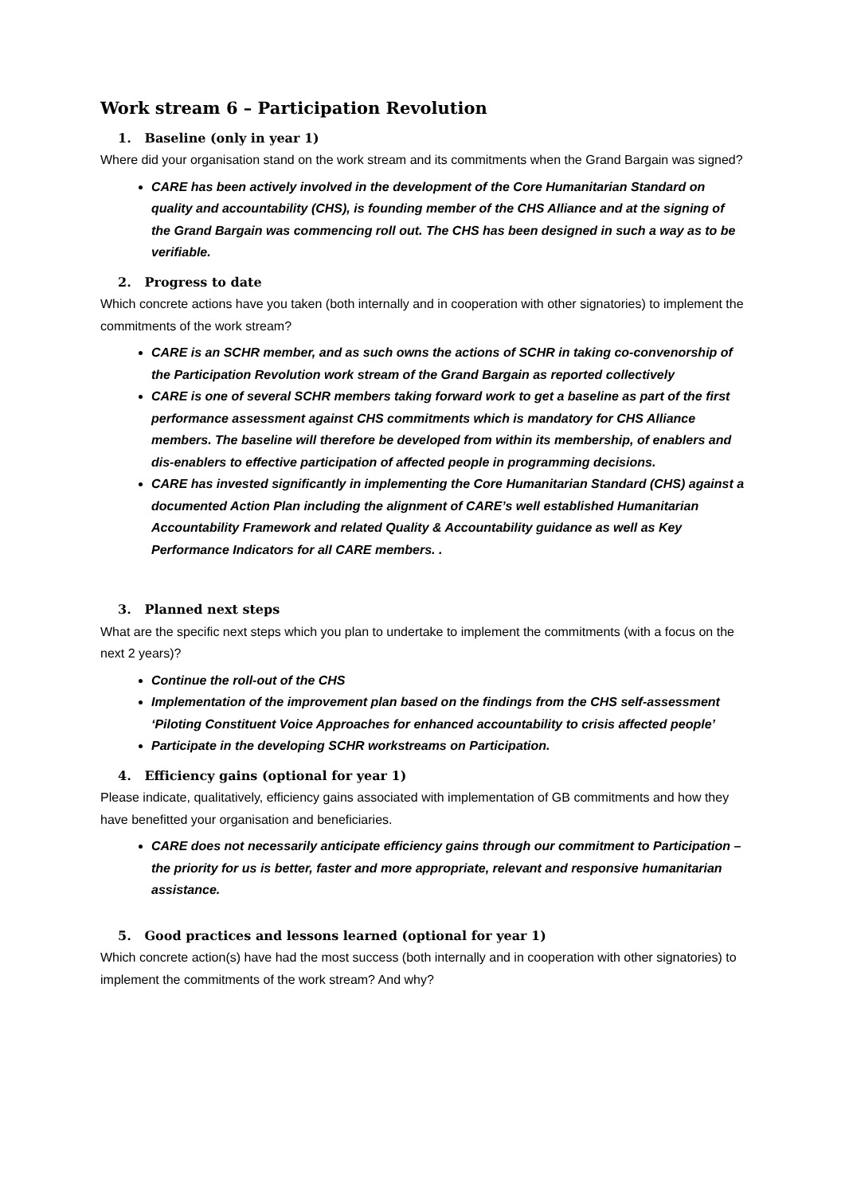Work stream 6 – Participation Revolution
1. Baseline (only in year 1)
Where did your organisation stand on the work stream and its commitments when the Grand Bargain was signed?
CARE has been actively involved in the development of the Core Humanitarian Standard on quality and accountability (CHS), is founding member of the CHS Alliance and at the signing of the Grand Bargain was commencing roll out. The CHS has been designed in such a way as to be verifiable.
2. Progress to date
Which concrete actions have you taken (both internally and in cooperation with other signatories) to implement the commitments of the work stream?
CARE is an SCHR member, and as such owns the actions of SCHR in taking co-convenorship of the Participation Revolution work stream of the Grand Bargain as reported collectively
CARE is one of several SCHR members taking forward work to get a baseline as part of the first performance assessment against CHS commitments which is mandatory for CHS Alliance members. The baseline will therefore be developed from within its membership, of enablers and dis-enablers to effective participation of affected people in programming decisions.
CARE has invested significantly in implementing the Core Humanitarian Standard (CHS) against a documented Action Plan including the alignment of CARE’s well established Humanitarian Accountability Framework and related Quality & Accountability guidance as well as Key Performance Indicators for all CARE members. .
3. Planned next steps
What are the specific next steps which you plan to undertake to implement the commitments (with a focus on the next 2 years)?
Continue the roll-out of the CHS
Implementation of the improvement plan based on the findings from the CHS self-assessment ‘Piloting Constituent Voice Approaches for enhanced accountability to crisis affected people’
Participate in the developing SCHR workstreams on Participation.
4. Efficiency gains (optional for year 1)
Please indicate, qualitatively, efficiency gains associated with implementation of GB commitments and how they have benefitted your organisation and beneficiaries.
CARE does not necessarily anticipate efficiency gains through our commitment to Participation – the priority for us is better, faster and more appropriate, relevant and responsive humanitarian assistance.
5. Good practices and lessons learned (optional for year 1)
Which concrete action(s) have had the most success (both internally and in cooperation with other signatories) to implement the commitments of the work stream? And why?